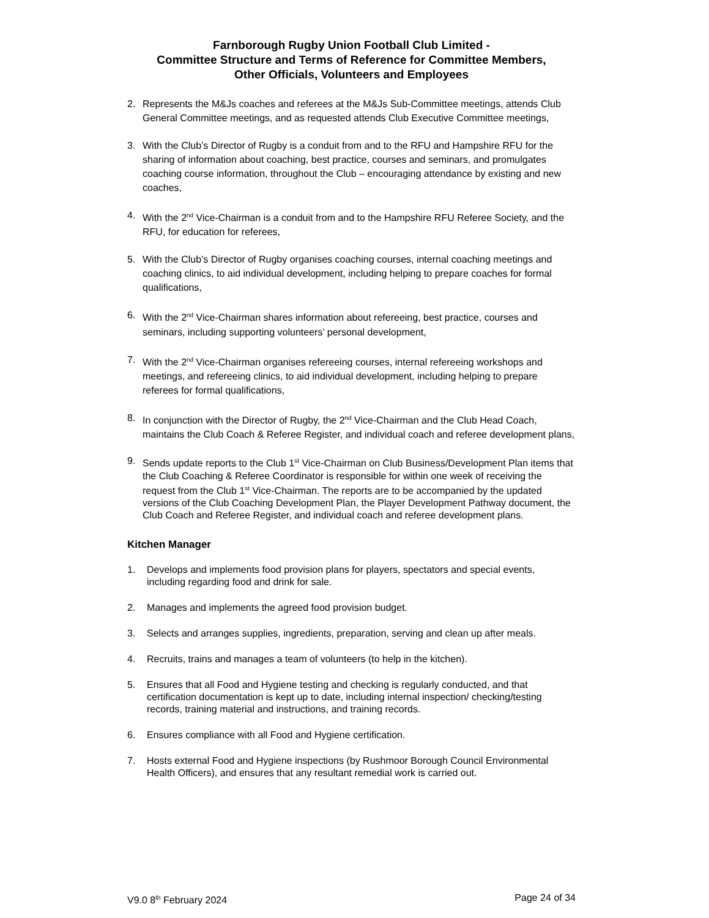Farnborough Rugby Union Football Club Limited -
Committee Structure and Terms of Reference for Committee Members,
Other Officials, Volunteers and Employees
2. Represents the M&Js coaches and referees at the M&Js Sub-Committee meetings, attends Club General Committee meetings, and as requested attends Club Executive Committee meetings,
3. With the Club’s Director of Rugby is a conduit from and to the RFU and Hampshire RFU for the sharing of information about coaching, best practice, courses and seminars, and promulgates coaching course information, throughout the Club – encouraging attendance by existing and new coaches,
4. With the 2<sup>nd</sup> Vice-Chairman is a conduit from and to the Hampshire RFU Referee Society, and the RFU, for education for referees,
5. With the Club’s Director of Rugby organises coaching courses, internal coaching meetings and coaching clinics, to aid individual development, including helping to prepare coaches for formal qualifications,
6. With the 2<sup>nd</sup> Vice-Chairman shares information about refereeing, best practice, courses and seminars, including supporting volunteers’ personal development,
7. With the 2<sup>nd</sup> Vice-Chairman organises refereeing courses, internal refereeing workshops and meetings, and refereeing clinics, to aid individual development, including helping to prepare referees for formal qualifications,
8. In conjunction with the Director of Rugby, the 2<sup>nd</sup> Vice-Chairman and the Club Head Coach, maintains the Club Coach & Referee Register, and individual coach and referee development plans,
9. Sends update reports to the Club 1<sup>st</sup> Vice-Chairman on Club Business/Development Plan items that the Club Coaching & Referee Coordinator is responsible for within one week of receiving the request from the Club 1<sup>st</sup> Vice-Chairman. The reports are to be accompanied by the updated versions of the Club Coaching Development Plan, the Player Development Pathway document, the Club Coach and Referee Register, and individual coach and referee development plans.
Kitchen Manager
1. Develops and implements food provision plans for players, spectators and special events, including regarding food and drink for sale.
2. Manages and implements the agreed food provision budget.
3. Selects and arranges supplies, ingredients, preparation, serving and clean up after meals.
4. Recruits, trains and manages a team of volunteers (to help in the kitchen).
5. Ensures that all Food and Hygiene testing and checking is regularly conducted, and that certification documentation is kept up to date, including internal inspection/ checking/testing records, training material and instructions, and training records.
6. Ensures compliance with all Food and Hygiene certification.
7. Hosts external Food and Hygiene inspections (by Rushmoor Borough Council Environmental Health Officers), and ensures that any resultant remedial work is carried out.
V9.0 8<sup>th</sup> February 2024 Page 24 of 34